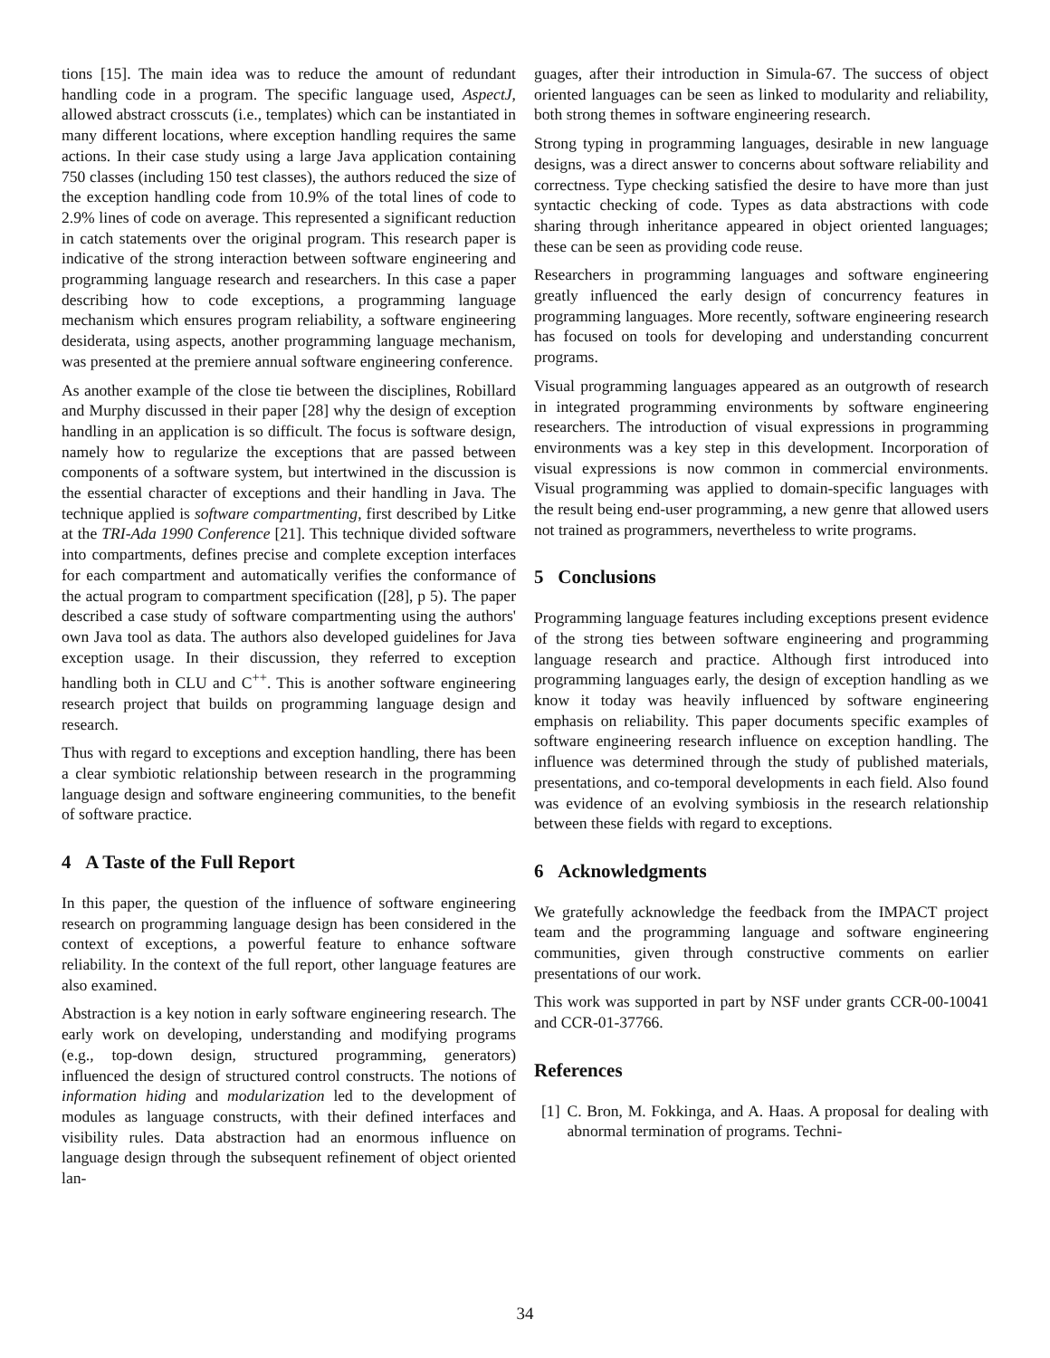tions [15]. The main idea was to reduce the amount of redundant handling code in a program. The specific language used, AspectJ, allowed abstract crosscuts (i.e., templates) which can be instantiated in many different locations, where exception handling requires the same actions. In their case study using a large Java application containing 750 classes (including 150 test classes), the authors reduced the size of the exception handling code from 10.9% of the total lines of code to 2.9% lines of code on average. This represented a significant reduction in catch statements over the original program. This research paper is indicative of the strong interaction between software engineering and programming language research and researchers. In this case a paper describing how to code exceptions, a programming language mechanism which ensures program reliability, a software engineering desiderata, using aspects, another programming language mechanism, was presented at the premiere annual software engineering conference.
As another example of the close tie between the disciplines, Robillard and Murphy discussed in their paper [28] why the design of exception handling in an application is so difficult. The focus is software design, namely how to regularize the exceptions that are passed between components of a software system, but intertwined in the discussion is the essential character of exceptions and their handling in Java. The technique applied is software compartmenting, first described by Litke at the TRI-Ada 1990 Conference [21]. This technique divided software into compartments, defines precise and complete exception interfaces for each compartment and automatically verifies the conformance of the actual program to compartment specification ([28], p 5). The paper described a case study of software compartmenting using the authors' own Java tool as data. The authors also developed guidelines for Java exception usage. In their discussion, they referred to exception handling both in CLU and C<sup>++</sup>. This is another software engineering research project that builds on programming language design and research.
Thus with regard to exceptions and exception handling, there has been a clear symbiotic relationship between research in the programming language design and software engineering communities, to the benefit of software practice.
4 A Taste of the Full Report
In this paper, the question of the influence of software engineering research on programming language design has been considered in the context of exceptions, a powerful feature to enhance software reliability. In the context of the full report, other language features are also examined.
Abstraction is a key notion in early software engineering research. The early work on developing, understanding and modifying programs (e.g., top-down design, structured programming, generators) influenced the design of structured control constructs. The notions of information hiding and modularization led to the development of modules as language constructs, with their defined interfaces and visibility rules. Data abstraction had an enormous influence on language design through the subsequent refinement of object oriented lan-
guages, after their introduction in Simula-67. The success of object oriented languages can be seen as linked to modularity and reliability, both strong themes in software engineering research.
Strong typing in programming languages, desirable in new language designs, was a direct answer to concerns about software reliability and correctness. Type checking satisfied the desire to have more than just syntactic checking of code. Types as data abstractions with code sharing through inheritance appeared in object oriented languages; these can be seen as providing code reuse.
Researchers in programming languages and software engineering greatly influenced the early design of concurrency features in programming languages. More recently, software engineering research has focused on tools for developing and understanding concurrent programs.
Visual programming languages appeared as an outgrowth of research in integrated programming environments by software engineering researchers. The introduction of visual expressions in programming environments was a key step in this development. Incorporation of visual expressions is now common in commercial environments. Visual programming was applied to domain-specific languages with the result being end-user programming, a new genre that allowed users not trained as programmers, nevertheless to write programs.
5 Conclusions
Programming language features including exceptions present evidence of the strong ties between software engineering and programming language research and practice. Although first introduced into programming languages early, the design of exception handling as we know it today was heavily influenced by software engineering emphasis on reliability. This paper documents specific examples of software engineering research influence on exception handling. The influence was determined through the study of published materials, presentations, and co-temporal developments in each field. Also found was evidence of an evolving symbiosis in the research relationship between these fields with regard to exceptions.
6 Acknowledgments
We gratefully acknowledge the feedback from the IMPACT project team and the programming language and software engineering communities, given through constructive comments on earlier presentations of our work.
This work was supported in part by NSF under grants CCR-00-10041 and CCR-01-37766.
References
[1] C. Bron, M. Fokkinga, and A. Haas. A proposal for dealing with abnormal termination of programs. Techni-
34